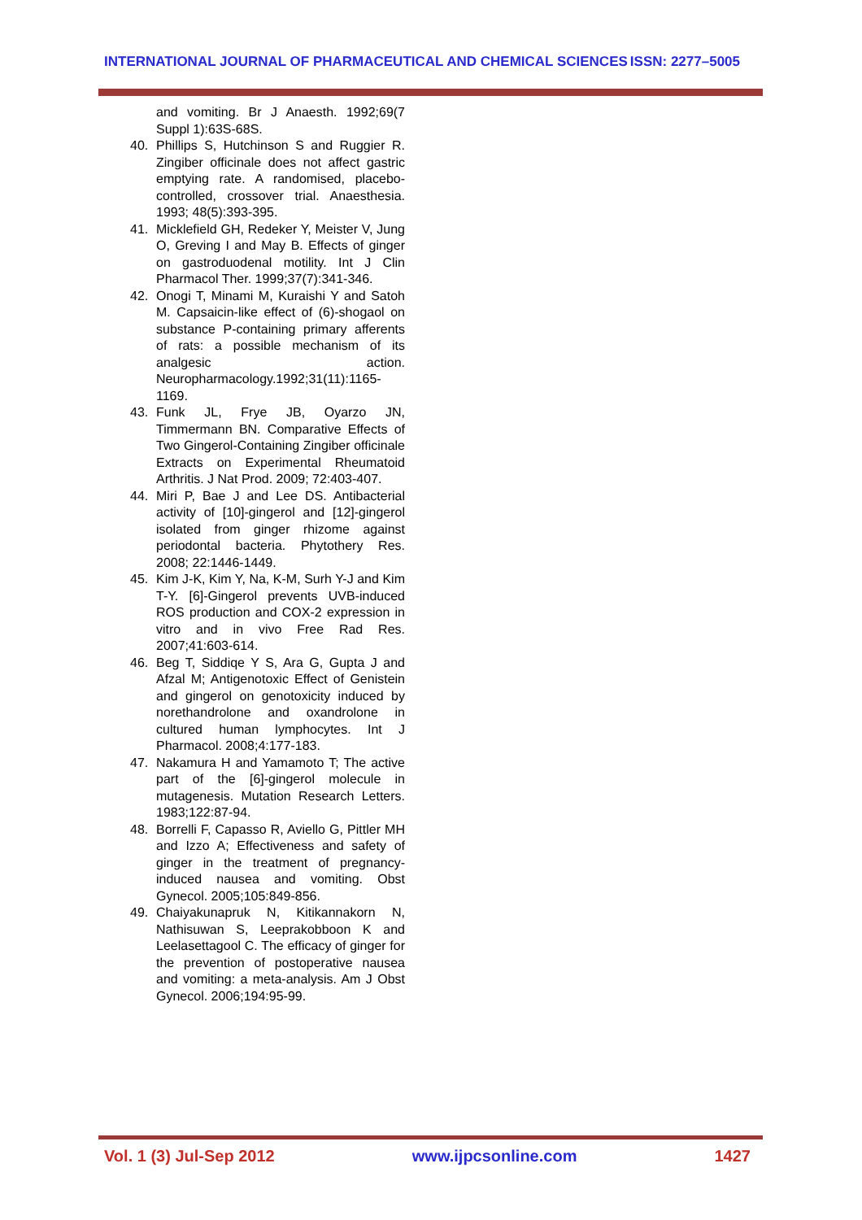INTERNATIONAL JOURNAL OF PHARMACEUTICAL AND CHEMICAL SCIENCES ISSN: 2277–5005
and vomiting. Br J Anaesth. 1992;69(7 Suppl 1):63S-68S.
40. Phillips S, Hutchinson S and Ruggier R. Zingiber officinale does not affect gastric emptying rate. A randomised, placebo-controlled, crossover trial. Anaesthesia. 1993; 48(5):393-395.
41. Micklefield GH, Redeker Y, Meister V, Jung O, Greving I and May B. Effects of ginger on gastroduodenal motility. Int J Clin Pharmacol Ther. 1999;37(7):341-346.
42. Onogi T, Minami M, Kuraishi Y and Satoh M. Capsaicin-like effect of (6)-shogaol on substance P-containing primary afferents of rats: a possible mechanism of its analgesic action. Neuropharmacology.1992;31(11):1165-1169.
43. Funk JL, Frye JB, Oyarzo JN, Timmermann BN. Comparative Effects of Two Gingerol-Containing Zingiber officinale Extracts on Experimental Rheumatoid Arthritis. J Nat Prod. 2009; 72:403-407.
44. Miri P, Bae J and Lee DS. Antibacterial activity of [10]-gingerol and [12]-gingerol isolated from ginger rhizome against periodontal bacteria. Phytothery Res. 2008; 22:1446-1449.
45. Kim J-K, Kim Y, Na, K-M, Surh Y-J and Kim T-Y. [6]-Gingerol prevents UVB-induced ROS production and COX-2 expression in vitro and in vivo Free Rad Res. 2007;41:603-614.
46. Beg T, Siddiqe Y S, Ara G, Gupta J and Afzal M; Antigenotoxic Effect of Genistein and gingerol on genotoxicity induced by norethandrolone and oxandrolone in cultured human lymphocytes. Int J Pharmacol. 2008;4:177-183.
47. Nakamura H and Yamamoto T; The active part of the [6]-gingerol molecule in mutagenesis. Mutation Research Letters. 1983;122:87-94.
48. Borrelli F, Capasso R, Aviello G, Pittler MH and Izzo A; Effectiveness and safety of ginger in the treatment of pregnancy-induced nausea and vomiting. Obst Gynecol. 2005;105:849-856.
49. Chaiyakunapruk N, Kitikannakorn N, Nathisuwan S, Leeprakobboon K and Leelasettagool C. The efficacy of ginger for the prevention of postoperative nausea and vomiting: a meta-analysis. Am J Obst Gynecol. 2006;194:95-99.
Vol. 1 (3) Jul-Sep 2012 www.ijpcsonline.com 1427